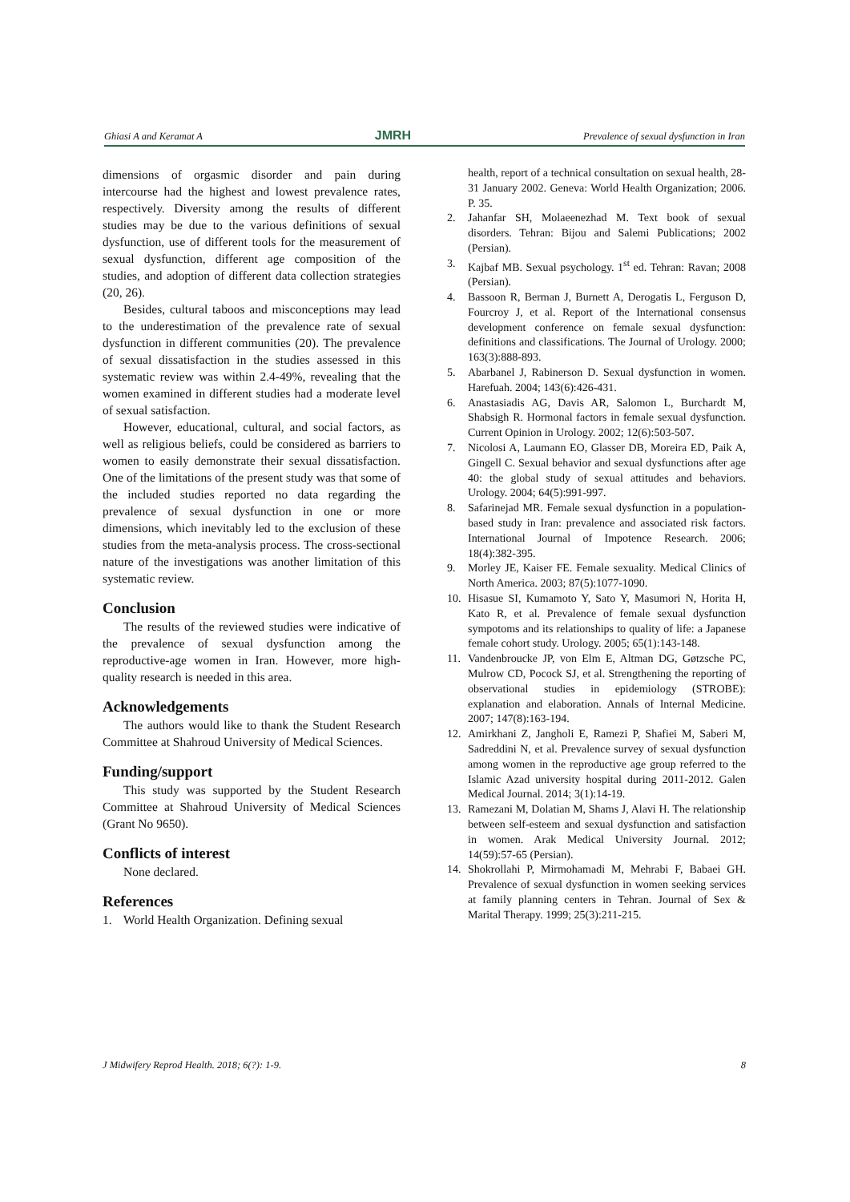Ghiasi A and Keramat A JMRH Prevalence of sexual dysfunction in Iran
dimensions of orgasmic disorder and pain during intercourse had the highest and lowest prevalence rates, respectively. Diversity among the results of different studies may be due to the various definitions of sexual dysfunction, use of different tools for the measurement of sexual dysfunction, different age composition of the studies, and adoption of different data collection strategies (20, 26).
Besides, cultural taboos and misconceptions may lead to the underestimation of the prevalence rate of sexual dysfunction in different communities (20). The prevalence of sexual dissatisfaction in the studies assessed in this systematic review was within 2.4-49%, revealing that the women examined in different studies had a moderate level of sexual satisfaction.
However, educational, cultural, and social factors, as well as religious beliefs, could be considered as barriers to women to easily demonstrate their sexual dissatisfaction. One of the limitations of the present study was that some of the included studies reported no data regarding the prevalence of sexual dysfunction in one or more dimensions, which inevitably led to the exclusion of these studies from the meta-analysis process. The cross-sectional nature of the investigations was another limitation of this systematic review.
Conclusion
The results of the reviewed studies were indicative of the prevalence of sexual dysfunction among the reproductive-age women in Iran. However, more high-quality research is needed in this area.
Acknowledgements
The authors would like to thank the Student Research Committee at Shahroud University of Medical Sciences.
Funding/support
This study was supported by the Student Research Committee at Shahroud University of Medical Sciences (Grant No 9650).
Conflicts of interest
None declared.
References
1. World Health Organization. Defining sexual
health, report of a technical consultation on sexual health, 28-31 January 2002. Geneva: World Health Organization; 2006. P. 35.
2. Jahanfar SH, Molaeenezhad M. Text book of sexual disorders. Tehran: Bijou and Salemi Publications; 2002 (Persian).
3. Kajbaf MB. Sexual psychology. 1<sup>st</sup> ed. Tehran: Ravan; 2008 (Persian).
4. Bassoon R, Berman J, Burnett A, Derogatis L, Ferguson D, Fourcroy J, et al. Report of the International consensus development conference on female sexual dysfunction: definitions and classifications. The Journal of Urology. 2000; 163(3):888-893.
5. Abarbanel J, Rabinerson D. Sexual dysfunction in women. Harefuah. 2004; 143(6):426-431.
6. Anastasiadis AG, Davis AR, Salomon L, Burchardt M, Shabsigh R. Hormonal factors in female sexual dysfunction. Current Opinion in Urology. 2002; 12(6):503-507.
7. Nicolosi A, Laumann EO, Glasser DB, Moreira ED, Paik A, Gingell C. Sexual behavior and sexual dysfunctions after age 40: the global study of sexual attitudes and behaviors. Urology. 2004; 64(5):991-997.
8. Safarinejad MR. Female sexual dysfunction in a population-based study in Iran: prevalence and associated risk factors. International Journal of Impotence Research. 2006; 18(4):382-395.
9. Morley JE, Kaiser FE. Female sexuality. Medical Clinics of North America. 2003; 87(5):1077-1090.
10. Hisasue SI, Kumamoto Y, Sato Y, Masumori N, Horita H, Kato R, et al. Prevalence of female sexual dysfunction sympotoms and its relationships to quality of life: a Japanese female cohort study. Urology. 2005; 65(1):143-148.
11. Vandenbroucke JP, von Elm E, Altman DG, Gøtzsche PC, Mulrow CD, Pocock SJ, et al. Strengthening the reporting of observational studies in epidemiology (STROBE): explanation and elaboration. Annals of Internal Medicine. 2007; 147(8):163-194.
12. Amirkhani Z, Jangholi E, Ramezi P, Shafiei M, Saberi M, Sadreddini N, et al. Prevalence survey of sexual dysfunction among women in the reproductive age group referred to the Islamic Azad university hospital during 2011-2012. Galen Medical Journal. 2014; 3(1):14-19.
13. Ramezani M, Dolatian M, Shams J, Alavi H. The relationship between self-esteem and sexual dysfunction and satisfaction in women. Arak Medical University Journal. 2012; 14(59):57-65 (Persian).
14. Shokrollahi P, Mirmohamadi M, Mehrabi F, Babaei GH. Prevalence of sexual dysfunction in women seeking services at family planning centers in Tehran. Journal of Sex & Marital Therapy. 1999; 25(3):211-215.
J Midwifery Reprod Health. 2018; 6(?): 1-9. 8